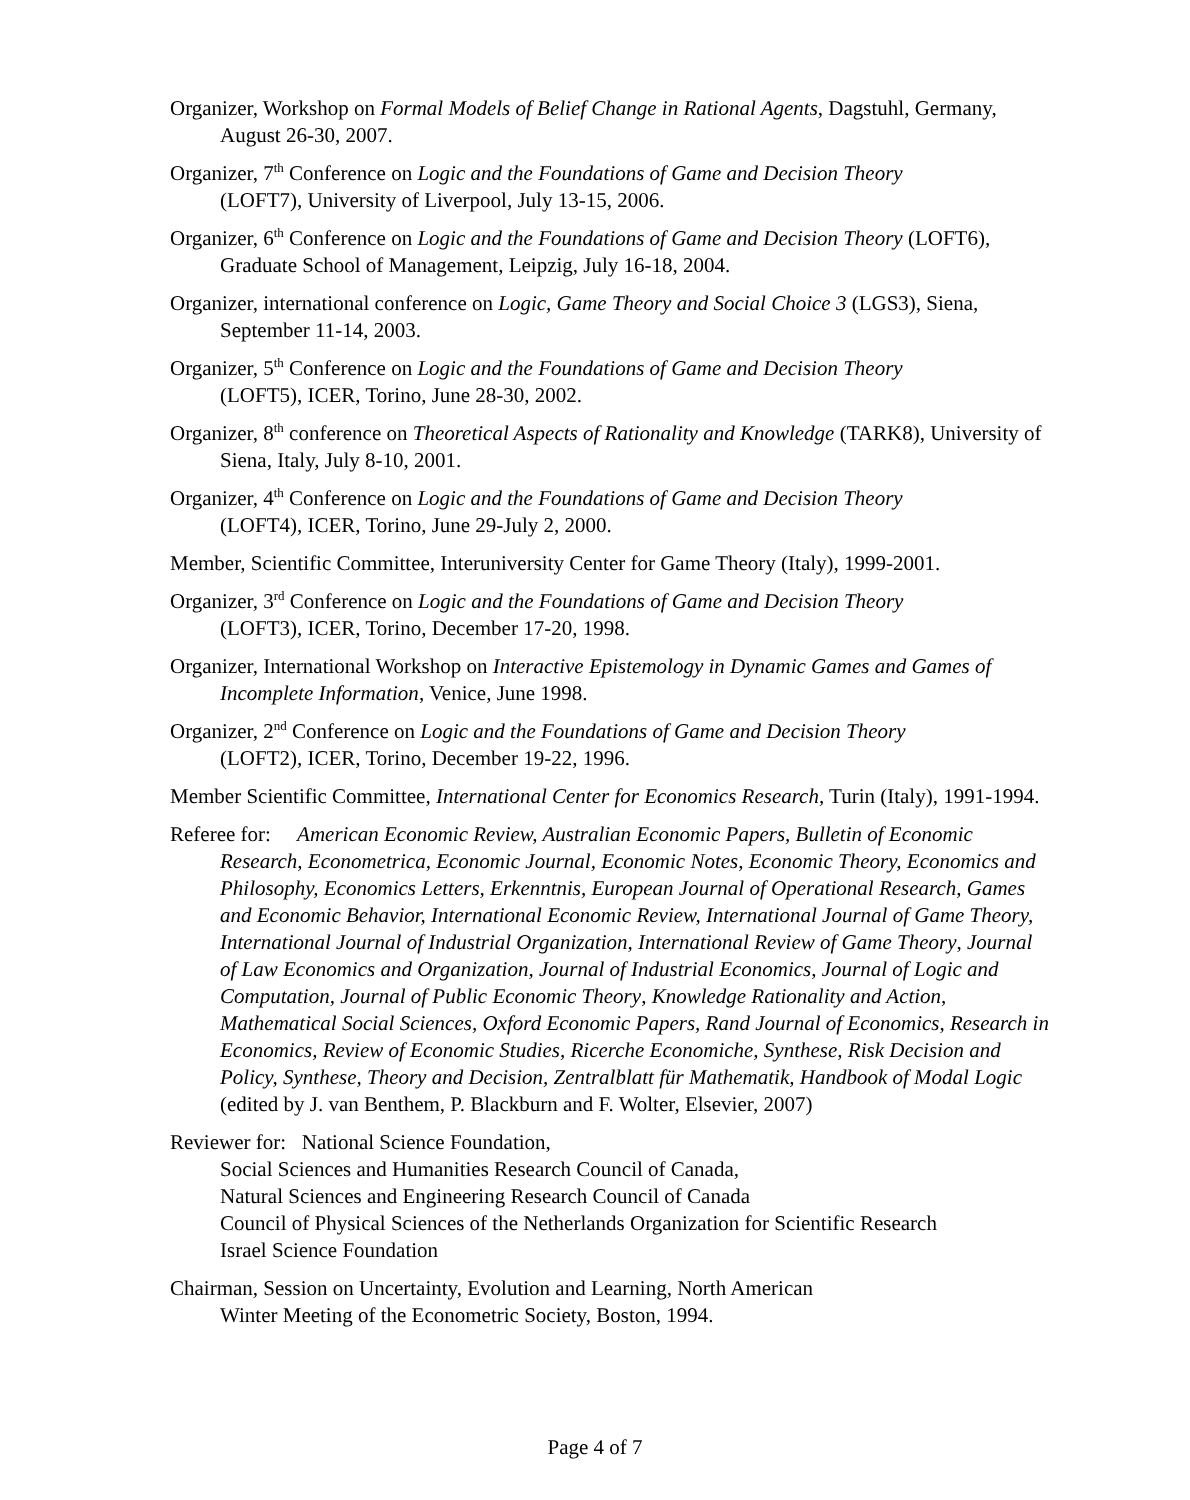Organizer, Workshop on Formal Models of Belief Change in Rational Agents, Dagstuhl, Germany, August 26-30, 2007.
Organizer, 7<sup>th</sup> Conference on Logic and the Foundations of Game and Decision Theory
(LOFT7), University of Liverpool, July 13-15, 2006.
Organizer, 6<sup>th</sup> Conference on Logic and the Foundations of Game and Decision Theory (LOFT6), Graduate School of Management, Leipzig, July 16-18, 2004.
Organizer, international conference on Logic, Game Theory and Social Choice 3 (LGS3), Siena, September 11-14, 2003.
Organizer, 5<sup>th</sup> Conference on Logic and the Foundations of Game and Decision Theory
(LOFT5), ICER, Torino, June 28-30, 2002.
Organizer, 8<sup>th</sup> conference on Theoretical Aspects of Rationality and Knowledge (TARK8), University of Siena, Italy, July 8-10, 2001.
Organizer, 4<sup>th</sup> Conference on Logic and the Foundations of Game and Decision Theory
(LOFT4), ICER, Torino, June 29-July 2, 2000.
Member, Scientific Committee, Interuniversity Center for Game Theory (Italy), 1999-2001.
Organizer, 3<sup>rd</sup> Conference on Logic and the Foundations of Game and Decision Theory
(LOFT3), ICER, Torino, December 17-20, 1998.
Organizer, International Workshop on Interactive Epistemology in Dynamic Games and Games of Incomplete Information, Venice, June 1998.
Organizer, 2<sup>nd</sup> Conference on Logic and the Foundations of Game and Decision Theory
(LOFT2), ICER, Torino, December 19-22, 1996.
Member Scientific Committee, International Center for Economics Research, Turin (Italy), 1991-1994.
Referee for: American Economic Review, Australian Economic Papers, Bulletin of Economic Research, Econometrica, Economic Journal, Economic Notes, Economic Theory, Economics and Philosophy, Economics Letters, Erkenntnis, European Journal of Operational Research, Games and Economic Behavior, International Economic Review, International Journal of Game Theory, International Journal of Industrial Organization, International Review of Game Theory, Journal of Law Economics and Organization, Journal of Industrial Economics, Journal of Logic and Computation, Journal of Public Economic Theory, Knowledge Rationality and Action, Mathematical Social Sciences, Oxford Economic Papers, Rand Journal of Economics, Research in Economics, Review of Economic Studies, Ricerche Economiche, Synthese, Risk Decision and Policy, Synthese, Theory and Decision, Zentralblatt für Mathematik, Handbook of Modal Logic (edited by J. van Benthem, P. Blackburn and F. Wolter, Elsevier, 2007)
Reviewer for: National Science Foundation,
Social Sciences and Humanities Research Council of Canada,
Natural Sciences and Engineering Research Council of Canada
Council of Physical Sciences of the Netherlands Organization for Scientific Research
Israel Science Foundation
Chairman, Session on Uncertainty, Evolution and Learning, North American
Winter Meeting of the Econometric Society, Boston, 1994.
Page 4 of 7